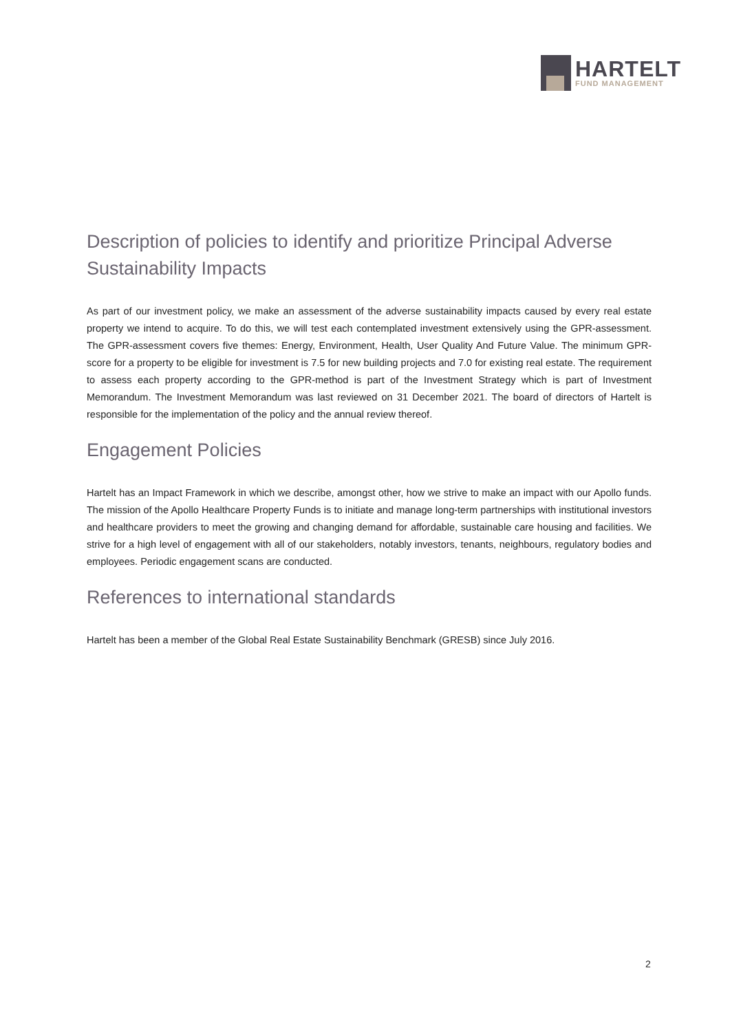HARTELT
FUND MANAGEMENT
Description of policies to identify and prioritize Principal Adverse Sustainability Impacts
As part of our investment policy, we make an assessment of the adverse sustainability impacts caused by every real estate property we intend to acquire. To do this, we will test each contemplated investment extensively using the GPR-assessment. The GPR-assessment covers five themes: Energy, Environment, Health, User Quality And Future Value. The minimum GPR-score for a property to be eligible for investment is 7.5 for new building projects and 7.0 for existing real estate. The requirement to assess each property according to the GPR-method is part of the Investment Strategy which is part of Investment Memorandum. The Investment Memorandum was last reviewed on 31 December 2021. The board of directors of Hartelt is responsible for the implementation of the policy and the annual review thereof.
Engagement Policies
Hartelt has an Impact Framework in which we describe, amongst other, how we strive to make an impact with our Apollo funds. The mission of the Apollo Healthcare Property Funds is to initiate and manage long-term partnerships with institutional investors and healthcare providers to meet the growing and changing demand for affordable, sustainable care housing and facilities. We strive for a high level of engagement with all of our stakeholders, notably investors, tenants, neighbours, regulatory bodies and employees. Periodic engagement scans are conducted.
References to international standards
Hartelt has been a member of the Global Real Estate Sustainability Benchmark (GRESB) since July 2016.
2